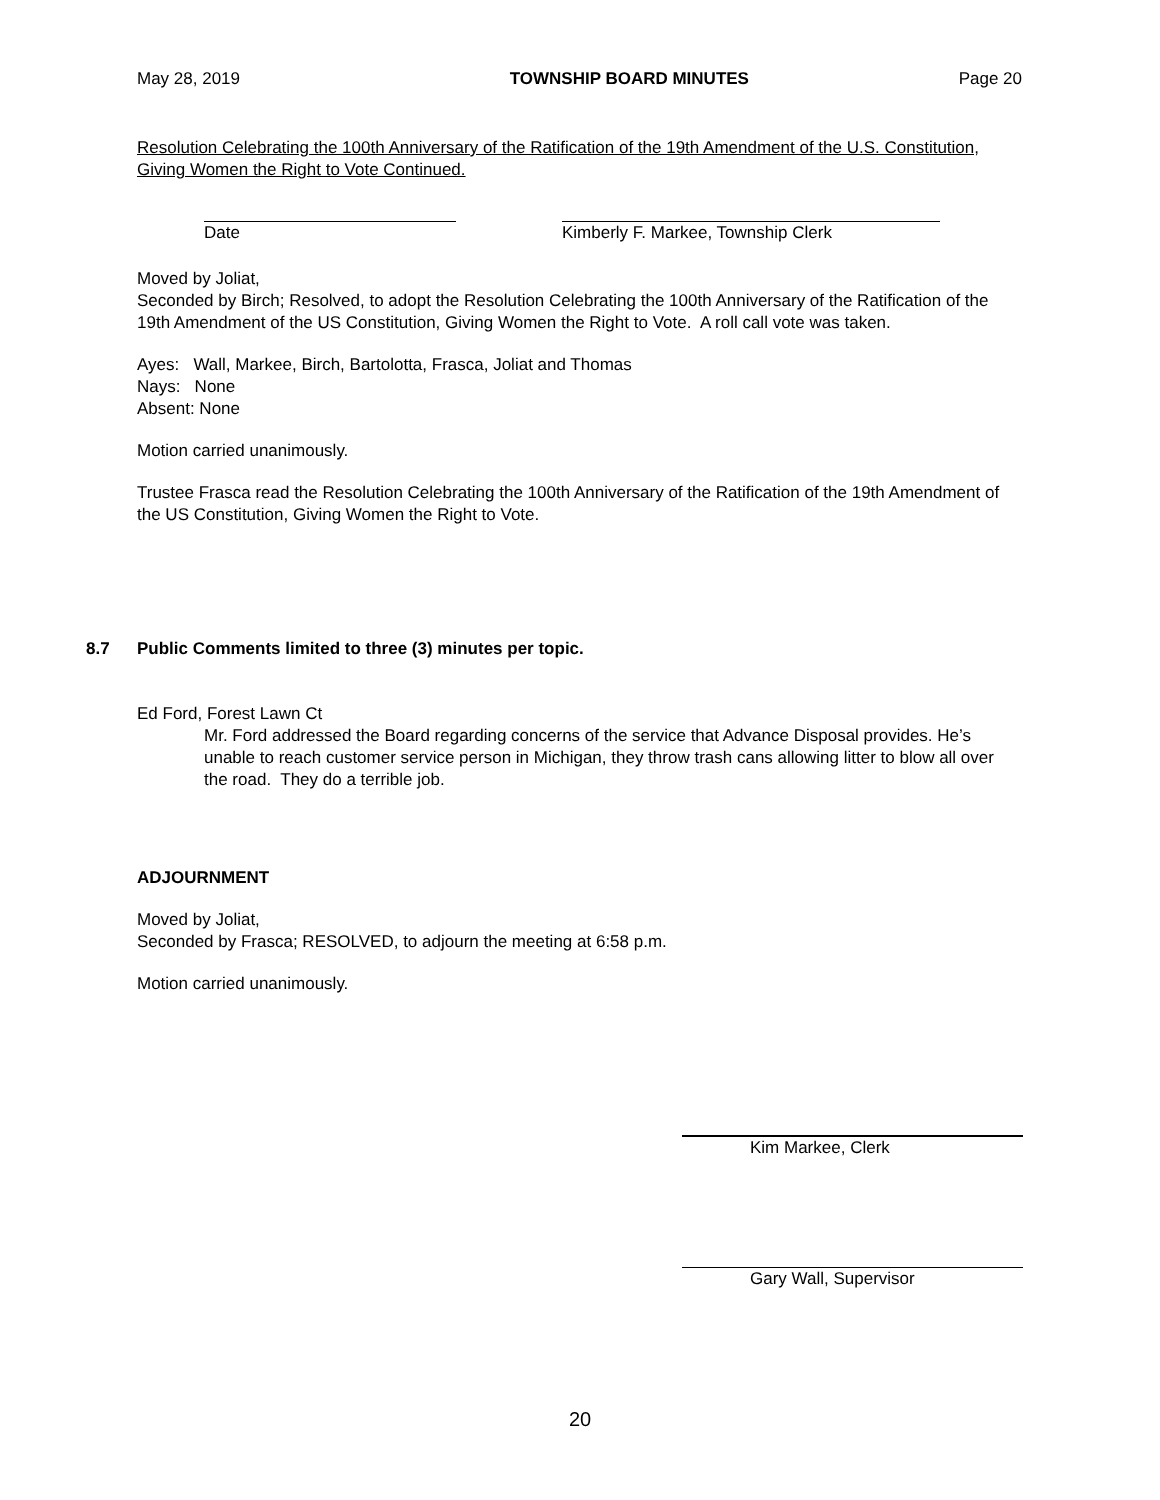May 28, 2019 TOWNSHIP BOARD MINUTES Page 20
Resolution Celebrating the 100th Anniversary of the Ratification of the 19th Amendment of the U.S. Constitution, Giving Women the Right to Vote Continued.
Date Kimberly F. Markee, Township Clerk
Moved by Joliat,
Seconded by Birch; Resolved, to adopt the Resolution Celebrating the 100th Anniversary of the Ratification of the 19th Amendment of the US Constitution, Giving Women the Right to Vote. A roll call vote was taken.
Ayes: Wall, Markee, Birch, Bartolotta, Frasca, Joliat and Thomas
Nays: None
Absent: None
Motion carried unanimously.
Trustee Frasca read the Resolution Celebrating the 100th Anniversary of the Ratification of the 19th Amendment of the US Constitution, Giving Women the Right to Vote.
8.7 Public Comments limited to three (3) minutes per topic.
Ed Ford, Forest Lawn Ct
Mr. Ford addressed the Board regarding concerns of the service that Advance Disposal provides. He’s unable to reach customer service person in Michigan, they throw trash cans allowing litter to blow all over the road. They do a terrible job.
ADJOURNMENT
Moved by Joliat,
Seconded by Frasca; RESOLVED, to adjourn the meeting at 6:58 p.m.
Motion carried unanimously.
Kim Markee, Clerk
Gary Wall, Supervisor
20